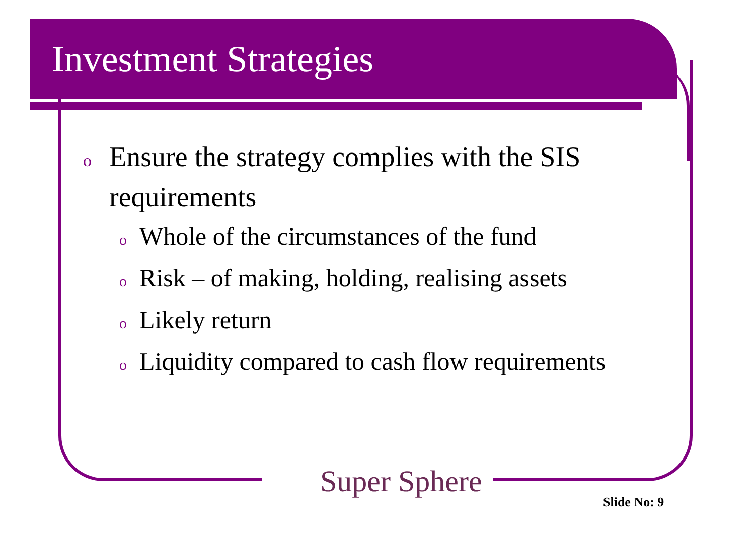Investment Strategies
o Ensure the strategy complies with the SIS requirements
o Whole of the circumstances of the fund
o Risk – of making, holding, realising assets
o Likely return
o Liquidity compared to cash flow requirements
Super Sphere
Slide No: 9